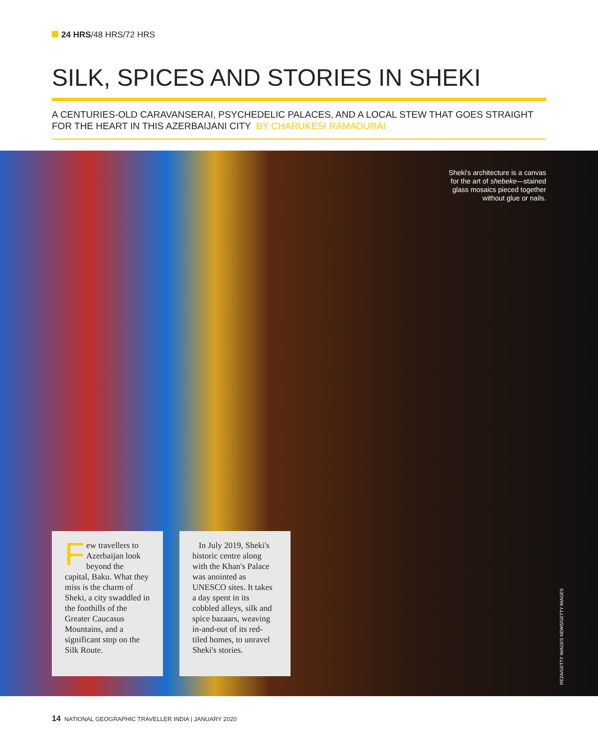24 HRS/48 HRS/72 HRS
SILK, SPICES AND STORIES IN SHEKI
A CENTURIES-OLD CARAVANSERAI, PSYCHEDELIC PALACES, AND A LOCAL STEW THAT GOES STRAIGHT FOR THE HEART IN THIS AZERBAIJANI CITY BY CHARUKESI RAMADURAI
Sheki's architecture is a canvas for the art of shebeke—stained glass mosaics pieced together without glue or nails.
Few travellers to Azerbaijan look beyond the capital, Baku. What they miss is the charm of Sheki, a city swaddled in the foothills of the Greater Caucasus Mountains, and a significant stop on the Silk Route.
In July 2019, Sheki's historic centre along with the Khan's Palace was anointed as UNESCO sites. It takes a day spent in its cobbled alleys, silk and spice bazaars, weaving in-and-out of its red-tiled homes, to unravel Sheki's stories.
REZA/GETTY IMAGES NEWS/GETTY IMAGES
14 NATIONAL GEOGRAPHIC TRAVELLER INDIA | JANUARY 2020